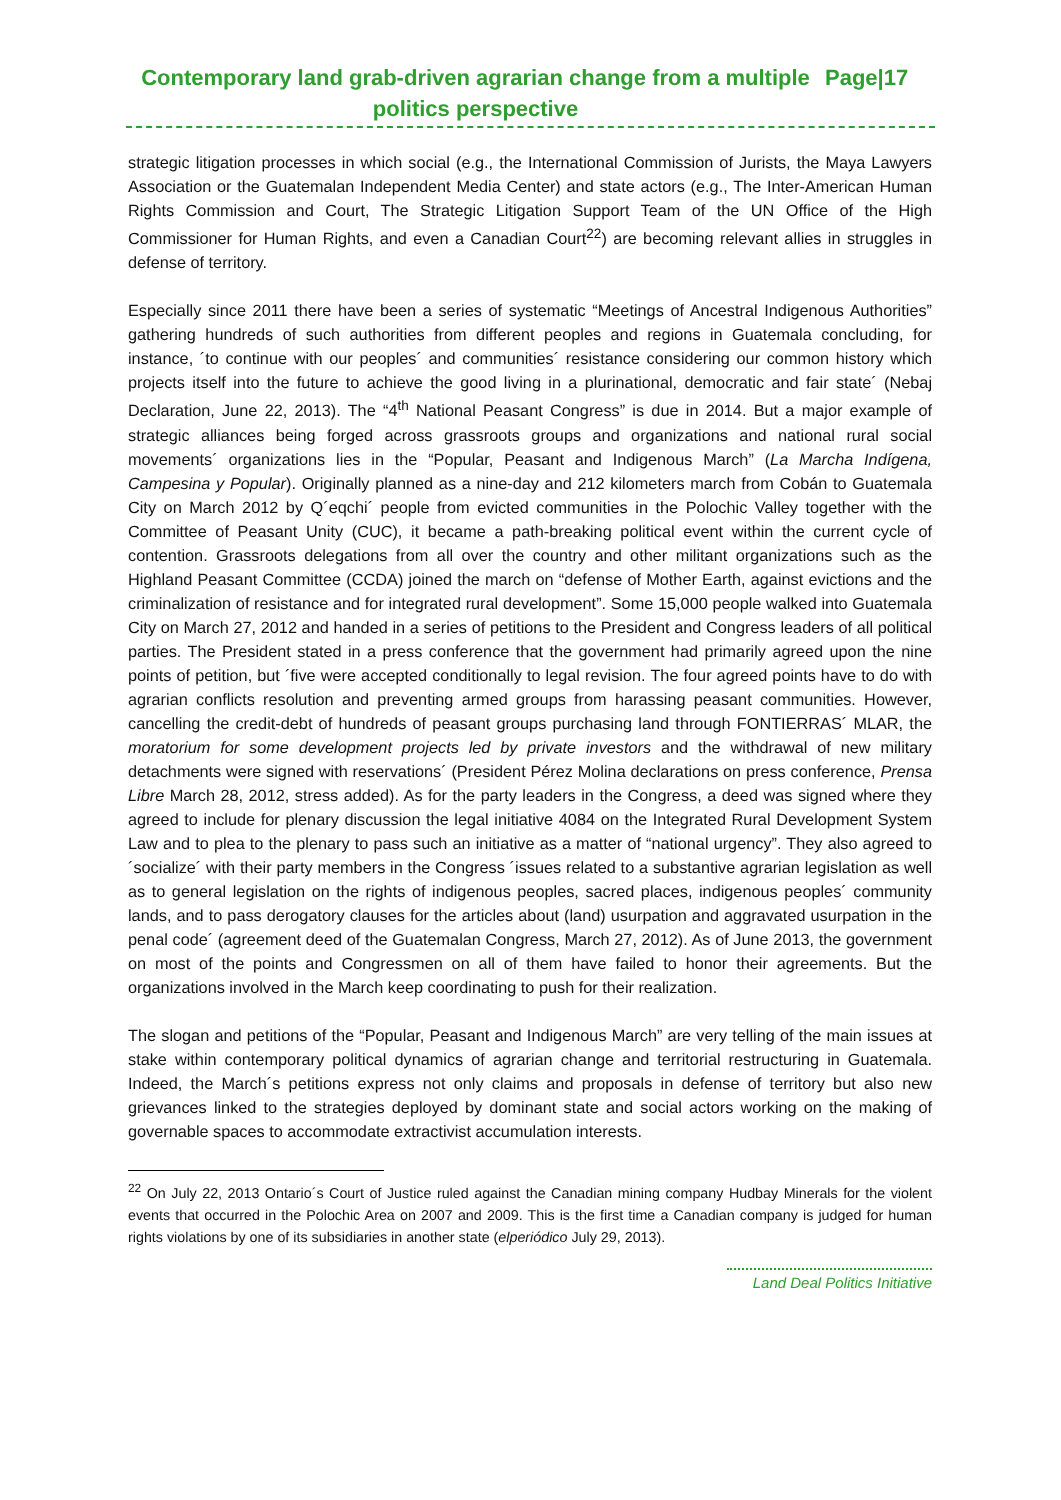Contemporary land grab-driven agrarian change from a multiple politics perspective
Page|17
strategic litigation processes in which social (e.g., the International Commission of Jurists, the Maya Lawyers Association or the Guatemalan Independent Media Center) and state actors (e.g., The Inter-American Human Rights Commission and Court, The Strategic Litigation Support Team of the UN Office of the High Commissioner for Human Rights, and even a Canadian Court<sup>22</sup>) are becoming relevant allies in struggles in defense of territory.
Especially since 2011 there have been a series of systematic “Meetings of Ancestral Indigenous Authorities” gathering hundreds of such authorities from different peoples and regions in Guatemala concluding, for instance, ´to continue with our peoples´ and communities´ resistance considering our common history which projects itself into the future to achieve the good living in a plurinational, democratic and fair state´ (Nebaj Declaration, June 22, 2013). The “4<sup>th</sup> National Peasant Congress” is due in 2014. But a major example of strategic alliances being forged across grassroots groups and organizations and national rural social movements´ organizations lies in the “Popular, Peasant and Indigenous March” (La Marcha Indígena, Campesina y Popular). Originally planned as a nine-day and 212 kilometers march from Cobán to Guatemala City on March 2012 by Q´eqchi´ people from evicted communities in the Polochic Valley together with the Committee of Peasant Unity (CUC), it became a path-breaking political event within the current cycle of contention. Grassroots delegations from all over the country and other militant organizations such as the Highland Peasant Committee (CCDA) joined the march on “defense of Mother Earth, against evictions and the criminalization of resistance and for integrated rural development”. Some 15,000 people walked into Guatemala City on March 27, 2012 and handed in a series of petitions to the President and Congress leaders of all political parties. The President stated in a press conference that the government had primarily agreed upon the nine points of petition, but ´five were accepted conditionally to legal revision. The four agreed points have to do with agrarian conflicts resolution and preventing armed groups from harassing peasant communities. However, cancelling the credit-debt of hundreds of peasant groups purchasing land through FONTIERRAS´ MLAR, the moratorium for some development projects led by private investors and the withdrawal of new military detachments were signed with reservations´ (President Pérez Molina declarations on press conference, Prensa Libre March 28, 2012, stress added). As for the party leaders in the Congress, a deed was signed where they agreed to include for plenary discussion the legal initiative 4084 on the Integrated Rural Development System Law and to plea to the plenary to pass such an initiative as a matter of “national urgency”. They also agreed to ´socialize´ with their party members in the Congress ´issues related to a substantive agrarian legislation as well as to general legislation on the rights of indigenous peoples, sacred places, indigenous peoples´ community lands, and to pass derogatory clauses for the articles about (land) usurpation and aggravated usurpation in the penal code´ (agreement deed of the Guatemalan Congress, March 27, 2012). As of June 2013, the government on most of the points and Congressmen on all of them have failed to honor their agreements. But the organizations involved in the March keep coordinating to push for their realization.
The slogan and petitions of the “Popular, Peasant and Indigenous March” are very telling of the main issues at stake within contemporary political dynamics of agrarian change and territorial restructuring in Guatemala. Indeed, the March´s petitions express not only claims and proposals in defense of territory but also new grievances linked to the strategies deployed by dominant state and social actors working on the making of governable spaces to accommodate extractivist accumulation interests.
<sup>22</sup> On July 22, 2013 Ontario´s Court of Justice ruled against the Canadian mining company Hudbay Minerals for the violent events that occurred in the Polochic Area on 2007 and 2009. This is the first time a Canadian company is judged for human rights violations by one of its subsidiaries in another state (elperiódico July 29, 2013).
Land Deal Politics Initiative